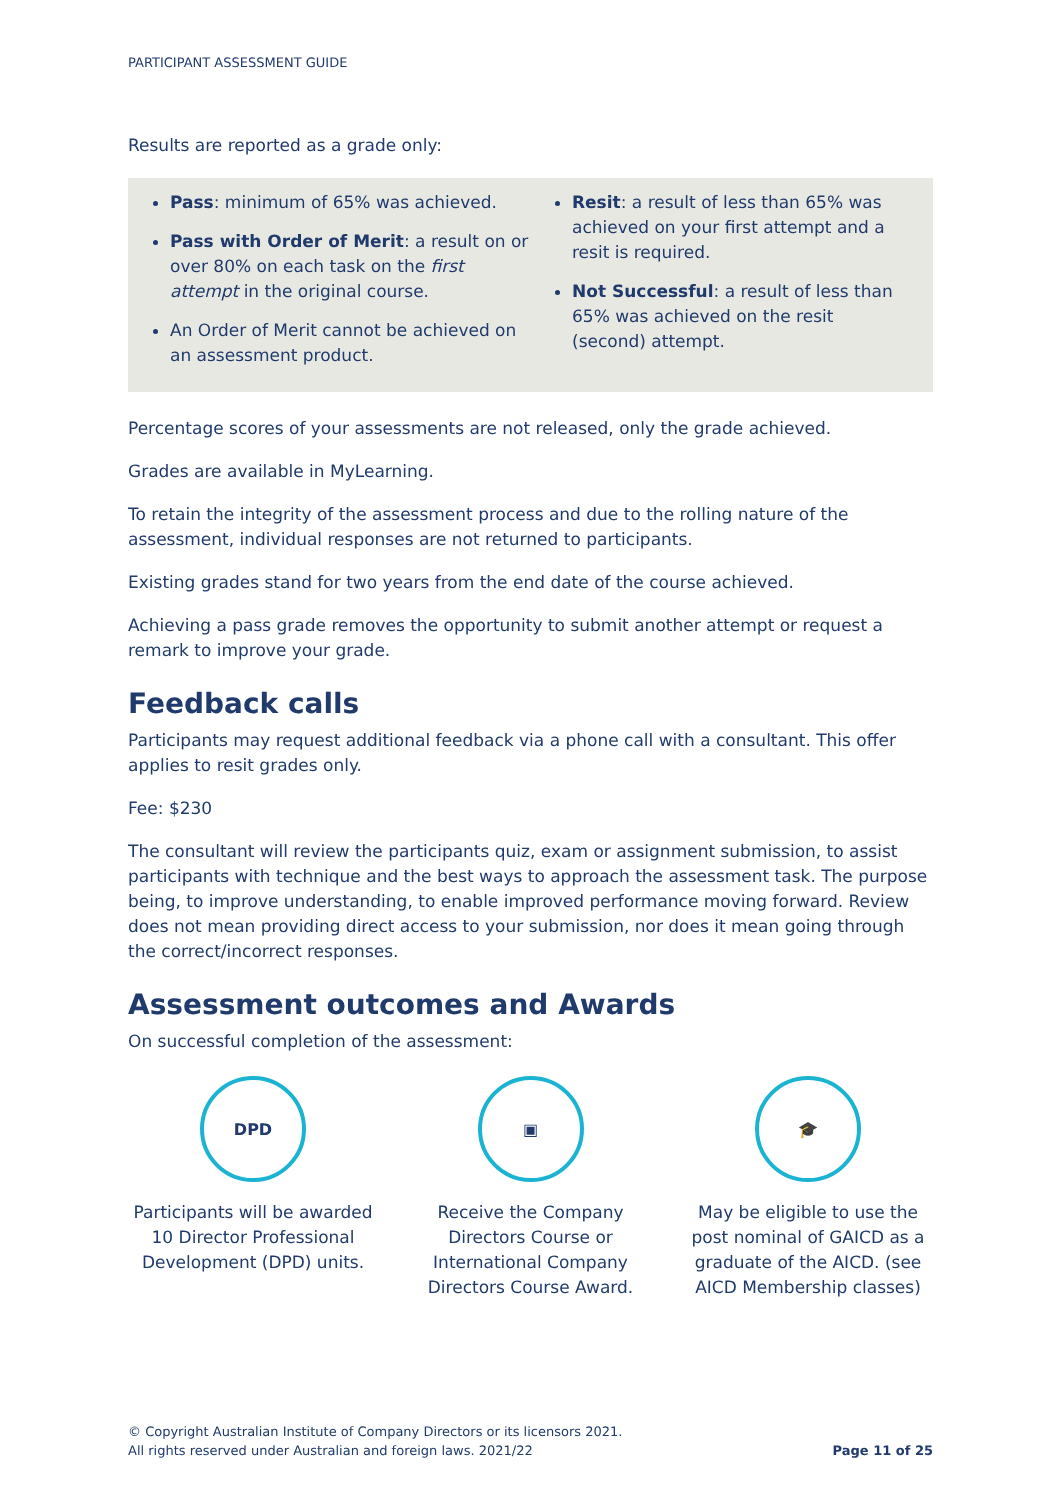PARTICIPANT ASSESSMENT GUIDE
Results are reported as a grade only:
Pass: minimum of 65% was achieved.
Pass with Order of Merit: a result on or over 80% on each task on the first attempt in the original course.
An Order of Merit cannot be achieved on an assessment product.
Resit: a result of less than 65% was achieved on your first attempt and a resit is required.
Not Successful: a result of less than 65% was achieved on the resit (second) attempt.
Percentage scores of your assessments are not released, only the grade achieved.
Grades are available in MyLearning.
To retain the integrity of the assessment process and due to the rolling nature of the assessment, individual responses are not returned to participants.
Existing grades stand for two years from the end date of the course achieved.
Achieving a pass grade removes the opportunity to submit another attempt or request a remark to improve your grade.
Feedback calls
Participants may request additional feedback via a phone call with a consultant. This offer applies to resit grades only.
Fee: $230
The consultant will review the participants quiz, exam or assignment submission, to assist participants with technique and the best ways to approach the assessment task. The purpose being, to improve understanding, to enable improved performance moving forward. Review does not mean providing direct access to your submission, nor does it mean going through the correct/incorrect responses.
Assessment outcomes and Awards
On successful completion of the assessment:
DPD
Participants will be awarded 10 Director Professional Development (DPD) units.
▣
Receive the Company Directors Course or International Company Directors Course Award.
🎓
May be eligible to use the post nominal of GAICD as a graduate of the AICD. (see AICD Membership classes)
© Copyright Australian Institute of Company Directors or its licensors 2021.
All rights reserved under Australian and foreign laws. 2021/22
Page 11 of 25